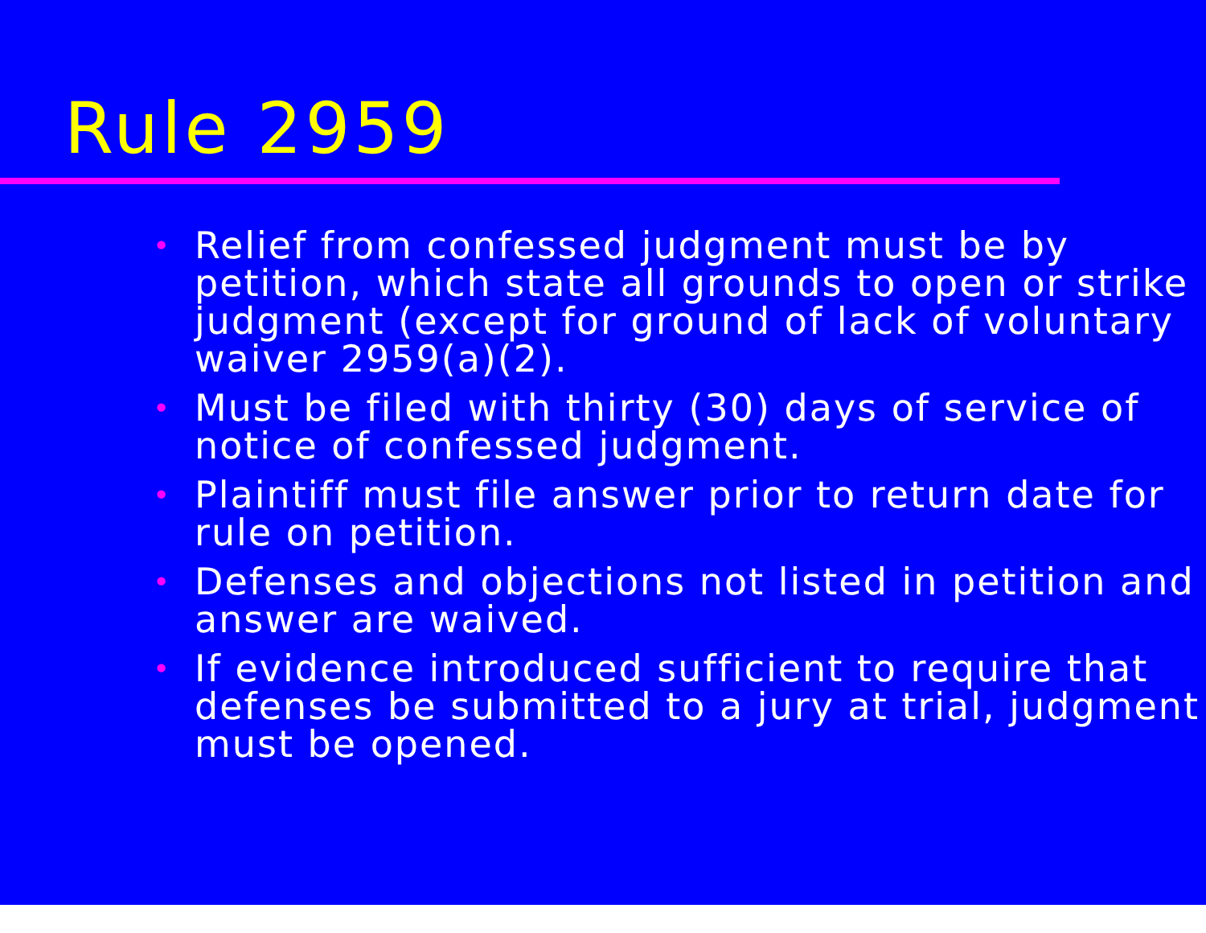Rule 2959
• Relief from confessed judgment must be by petition, which state all grounds to open or strike judgment (except for ground of lack of voluntary waiver 2959(a)(2).
• Must be filed with thirty (30) days of service of notice of confessed judgment.
• Plaintiff must file answer prior to return date for rule on petition.
• Defenses and objections not listed in petition and answer are waived.
• If evidence introduced sufficient to require that defenses be submitted to a jury at trial, judgment must be opened.